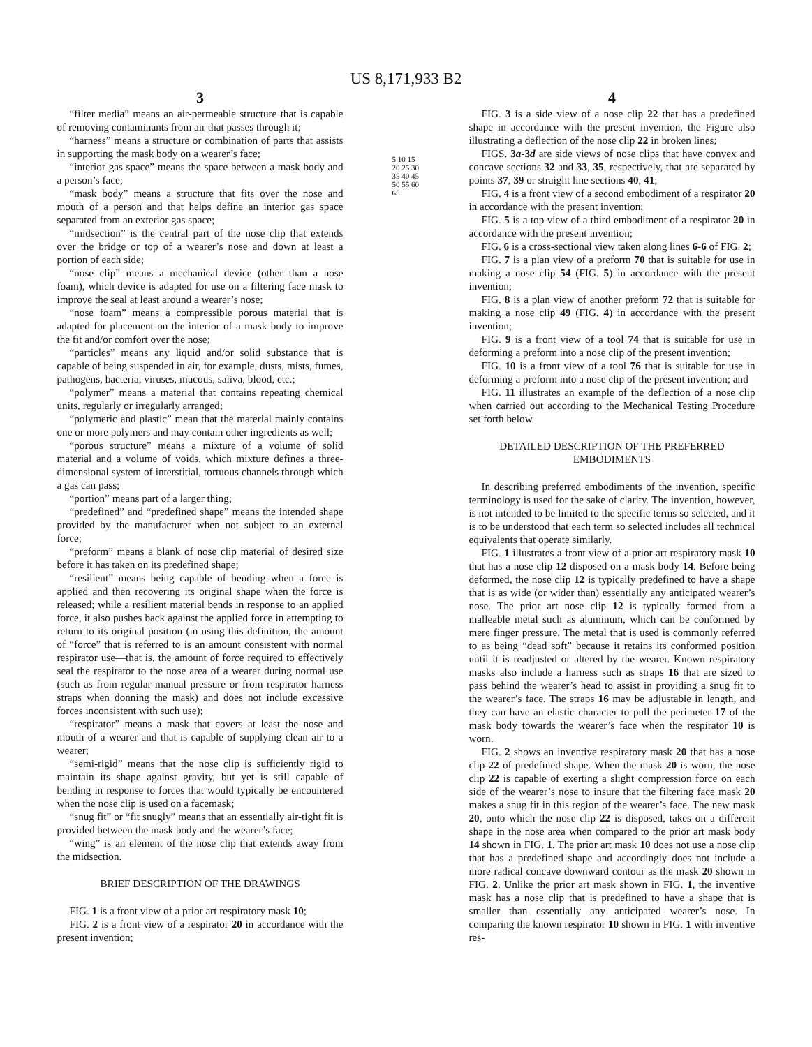US 8,171,933 B2
3
“filter media” means an air-permeable structure that is capable of removing contaminants from air that passes through it;
“harness” means a structure or combination of parts that assists in supporting the mask body on a wearer’s face;
“interior gas space” means the space between a mask body and a person’s face;
“mask body” means a structure that fits over the nose and mouth of a person and that helps define an interior gas space separated from an exterior gas space;
“midsection” is the central part of the nose clip that extends over the bridge or top of a wearer’s nose and down at least a portion of each side;
“nose clip” means a mechanical device (other than a nose foam), which device is adapted for use on a filtering face mask to improve the seal at least around a wearer’s nose;
“nose foam” means a compressible porous material that is adapted for placement on the interior of a mask body to improve the fit and/or comfort over the nose;
“particles” means any liquid and/or solid substance that is capable of being suspended in air, for example, dusts, mists, fumes, pathogens, bacteria, viruses, mucous, saliva, blood, etc.;
“polymer” means a material that contains repeating chemical units, regularly or irregularly arranged;
“polymeric and plastic” mean that the material mainly contains one or more polymers and may contain other ingredients as well;
“porous structure” means a mixture of a volume of solid material and a volume of voids, which mixture defines a three-dimensional system of interstitial, tortuous channels through which a gas can pass;
“portion” means part of a larger thing;
“predefined” and “predefined shape” means the intended shape provided by the manufacturer when not subject to an external force;
“preform” means a blank of nose clip material of desired size before it has taken on its predefined shape;
“resilient” means being capable of bending when a force is applied and then recovering its original shape when the force is released; while a resilient material bends in response to an applied force, it also pushes back against the applied force in attempting to return to its original position (in using this definition, the amount of “force” that is referred to is an amount consistent with normal respirator use—that is, the amount of force required to effectively seal the respirator to the nose area of a wearer during normal use (such as from regular manual pressure or from respirator harness straps when donning the mask) and does not include excessive forces inconsistent with such use);
“respirator” means a mask that covers at least the nose and mouth of a wearer and that is capable of supplying clean air to a wearer;
“semi-rigid” means that the nose clip is sufficiently rigid to maintain its shape against gravity, but yet is still capable of bending in response to forces that would typically be encountered when the nose clip is used on a facemask;
“snug fit” or “fit snugly” means that an essentially air-tight fit is provided between the mask body and the wearer’s face;
“wing” is an element of the nose clip that extends away from the midsection.
BRIEF DESCRIPTION OF THE DRAWINGS
FIG. 1 is a front view of a prior art respiratory mask 10;
FIG. 2 is a front view of a respirator 20 in accordance with the present invention;
5 10 15 20 25 30 35 40 45 50 55 60 65
4
FIG. 3 is a side view of a nose clip 22 that has a predefined shape in accordance with the present invention, the Figure also illustrating a deflection of the nose clip 22 in broken lines;
FIGS. 3a-3d are side views of nose clips that have convex and concave sections 32 and 33, 35, respectively, that are separated by points 37, 39 or straight line sections 40, 41;
FIG. 4 is a front view of a second embodiment of a respirator 20 in accordance with the present invention;
FIG. 5 is a top view of a third embodiment of a respirator 20 in accordance with the present invention;
FIG. 6 is a cross-sectional view taken along lines 6-6 of FIG. 2;
FIG. 7 is a plan view of a preform 70 that is suitable for use in making a nose clip 54 (FIG. 5) in accordance with the present invention;
FIG. 8 is a plan view of another preform 72 that is suitable for making a nose clip 49 (FIG. 4) in accordance with the present invention;
FIG. 9 is a front view of a tool 74 that is suitable for use in deforming a preform into a nose clip of the present invention;
FIG. 10 is a front view of a tool 76 that is suitable for use in deforming a preform into a nose clip of the present invention; and
FIG. 11 illustrates an example of the deflection of a nose clip when carried out according to the Mechanical Testing Procedure set forth below.
DETAILED DESCRIPTION OF THE PREFERRED
EMBODIMENTS
In describing preferred embodiments of the invention, specific terminology is used for the sake of clarity. The invention, however, is not intended to be limited to the specific terms so selected, and it is to be understood that each term so selected includes all technical equivalents that operate similarly.
FIG. 1 illustrates a front view of a prior art respiratory mask 10 that has a nose clip 12 disposed on a mask body 14. Before being deformed, the nose clip 12 is typically predefined to have a shape that is as wide (or wider than) essentially any anticipated wearer’s nose. The prior art nose clip 12 is typically formed from a malleable metal such as aluminum, which can be conformed by mere finger pressure. The metal that is used is commonly referred to as being “dead soft” because it retains its conformed position until it is readjusted or altered by the wearer. Known respiratory masks also include a harness such as straps 16 that are sized to pass behind the wearer’s head to assist in providing a snug fit to the wearer’s face. The straps 16 may be adjustable in length, and they can have an elastic character to pull the perimeter 17 of the mask body towards the wearer’s face when the respirator 10 is worn.
FIG. 2 shows an inventive respiratory mask 20 that has a nose clip 22 of predefined shape. When the mask 20 is worn, the nose clip 22 is capable of exerting a slight compression force on each side of the wearer’s nose to insure that the filtering face mask 20 makes a snug fit in this region of the wearer’s face. The new mask 20, onto which the nose clip 22 is disposed, takes on a different shape in the nose area when compared to the prior art mask body 14 shown in FIG. 1. The prior art mask 10 does not use a nose clip that has a predefined shape and accordingly does not include a more radical concave downward contour as the mask 20 shown in FIG. 2. Unlike the prior art mask shown in FIG. 1, the inventive mask has a nose clip that is predefined to have a shape that is smaller than essentially any anticipated wearer’s nose. In comparing the known respirator 10 shown in FIG. 1 with inventive res-